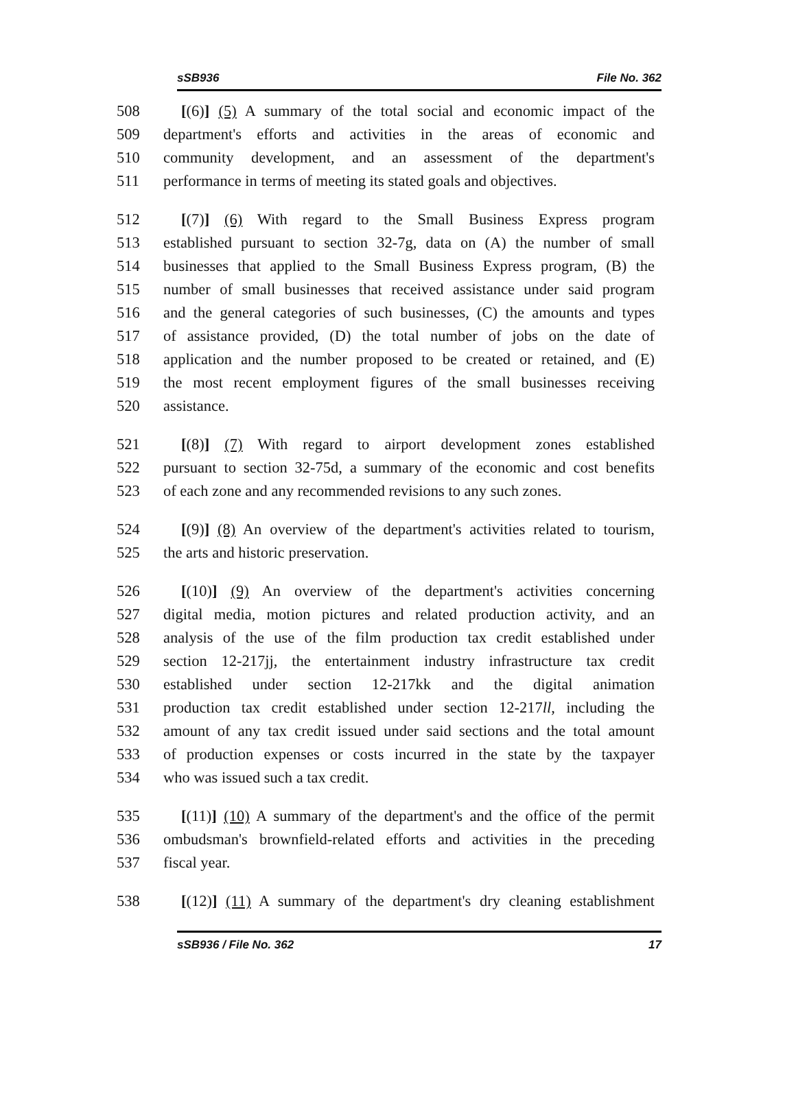sSB936 File No. 362
508 [(6)] (5) A summary of the total social and economic impact of the
509 department's efforts and activities in the areas of economic and
510 community development, and an assessment of the department's
511 performance in terms of meeting its stated goals and objectives.
512 [(7)] (6) With regard to the Small Business Express program
513 established pursuant to section 32-7g, data on (A) the number of small
514 businesses that applied to the Small Business Express program, (B) the
515 number of small businesses that received assistance under said program
516 and the general categories of such businesses, (C) the amounts and types
517 of assistance provided, (D) the total number of jobs on the date of
518 application and the number proposed to be created or retained, and (E)
519 the most recent employment figures of the small businesses receiving
520 assistance.
521 [(8)] (7) With regard to airport development zones established
522 pursuant to section 32-75d, a summary of the economic and cost benefits
523 of each zone and any recommended revisions to any such zones.
524 [(9)] (8) An overview of the department's activities related to tourism,
525 the arts and historic preservation.
526 [(10)] (9) An overview of the department's activities concerning
527 digital media, motion pictures and related production activity, and an
528 analysis of the use of the film production tax credit established under
529 section 12-217jj, the entertainment industry infrastructure tax credit
530 established under section 12-217kk and the digital animation
531 production tax credit established under section 12-217ll, including the
532 amount of any tax credit issued under said sections and the total amount
533 of production expenses or costs incurred in the state by the taxpayer
534 who was issued such a tax credit.
535 [(11)] (10) A summary of the department's and the office of the permit
536 ombudsman's brownfield-related efforts and activities in the preceding
537 fiscal year.
538 [(12)] (11) A summary of the department's dry cleaning establishment
sSB936 / File No. 362 17